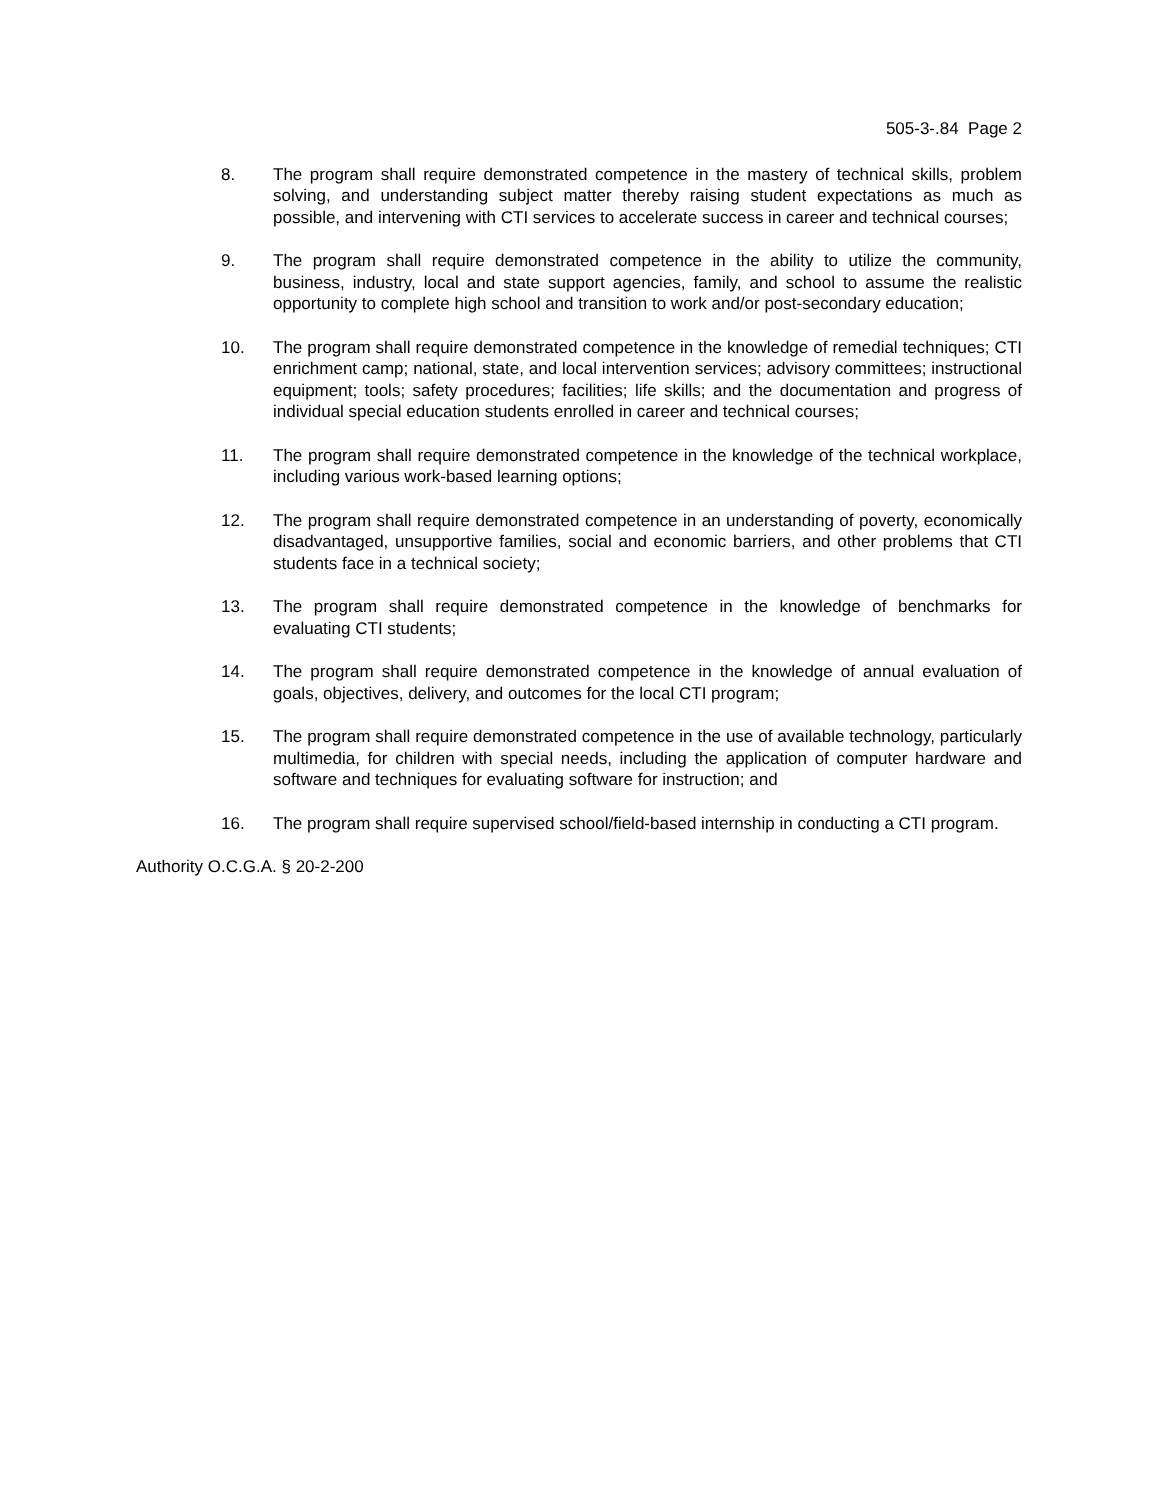505-3-.84 Page 2
8. The program shall require demonstrated competence in the mastery of technical skills, problem solving, and understanding subject matter thereby raising student expectations as much as possible, and intervening with CTI services to accelerate success in career and technical courses;
9. The program shall require demonstrated competence in the ability to utilize the community, business, industry, local and state support agencies, family, and school to assume the realistic opportunity to complete high school and transition to work and/or post-secondary education;
10. The program shall require demonstrated competence in the knowledge of remedial techniques; CTI enrichment camp; national, state, and local intervention services; advisory committees; instructional equipment; tools; safety procedures; facilities; life skills; and the documentation and progress of individual special education students enrolled in career and technical courses;
11. The program shall require demonstrated competence in the knowledge of the technical workplace, including various work-based learning options;
12. The program shall require demonstrated competence in an understanding of poverty, economically disadvantaged, unsupportive families, social and economic barriers, and other problems that CTI students face in a technical society;
13. The program shall require demonstrated competence in the knowledge of benchmarks for evaluating CTI students;
14. The program shall require demonstrated competence in the knowledge of annual evaluation of goals, objectives, delivery, and outcomes for the local CTI program;
15. The program shall require demonstrated competence in the use of available technology, particularly multimedia, for children with special needs, including the application of computer hardware and software and techniques for evaluating software for instruction; and
16. The program shall require supervised school/field-based internship in conducting a CTI program.
Authority O.C.G.A. § 20-2-200